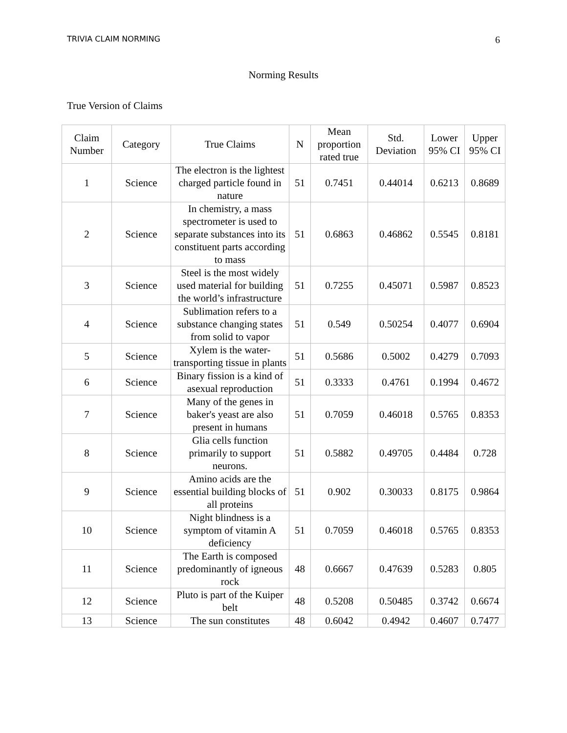TRIVIA CLAIM NORMING 6
Norming Results
True Version of Claims
| Claim Number | Category | True Claims | N | Mean proportion rated true | Std. Deviation | Lower 95% CI | Upper 95% CI |
| --- | --- | --- | --- | --- | --- | --- | --- |
| 1 | Science | The electron is the lightest charged particle found in nature | 51 | 0.7451 | 0.44014 | 0.6213 | 0.8689 |
| 2 | Science | In chemistry, a mass spectrometer is used to separate substances into its constituent parts according to mass | 51 | 0.6863 | 0.46862 | 0.5545 | 0.8181 |
| 3 | Science | Steel is the most widely used material for building the world’s infrastructure | 51 | 0.7255 | 0.45071 | 0.5987 | 0.8523 |
| 4 | Science | Sublimation refers to a substance changing states from solid to vapor | 51 | 0.549 | 0.50254 | 0.4077 | 0.6904 |
| 5 | Science | Xylem is the water-transporting tissue in plants | 51 | 0.5686 | 0.5002 | 0.4279 | 0.7093 |
| 6 | Science | Binary fission is a kind of asexual reproduction | 51 | 0.3333 | 0.4761 | 0.1994 | 0.4672 |
| 7 | Science | Many of the genes in baker's yeast are also present in humans | 51 | 0.7059 | 0.46018 | 0.5765 | 0.8353 |
| 8 | Science | Glia cells function primarily to support neurons. | 51 | 0.5882 | 0.49705 | 0.4484 | 0.728 |
| 9 | Science | Amino acids are the essential building blocks of all proteins | 51 | 0.902 | 0.30033 | 0.8175 | 0.9864 |
| 10 | Science | Night blindness is a symptom of vitamin A deficiency | 51 | 0.7059 | 0.46018 | 0.5765 | 0.8353 |
| 11 | Science | The Earth is composed predominantly of igneous rock | 48 | 0.6667 | 0.47639 | 0.5283 | 0.805 |
| 12 | Science | Pluto is part of the Kuiper belt | 48 | 0.5208 | 0.50485 | 0.3742 | 0.6674 |
| 13 | Science | The sun constitutes | 48 | 0.6042 | 0.4942 | 0.4607 | 0.7477 |